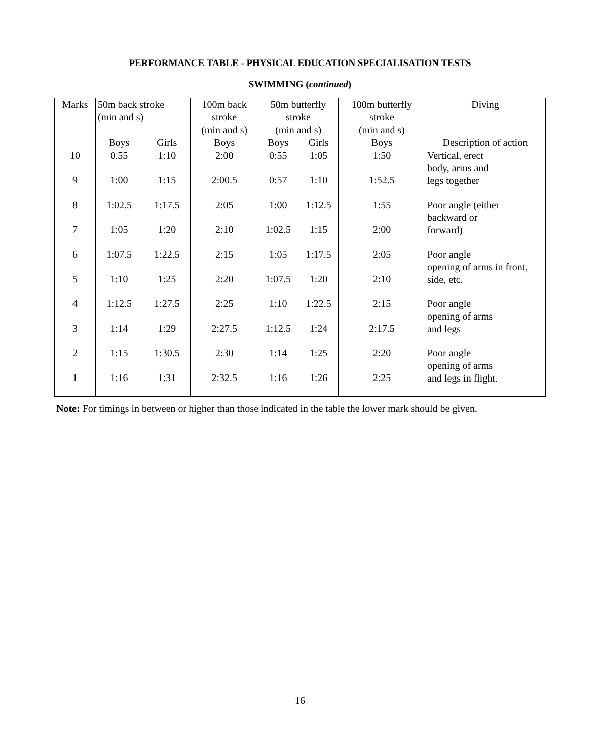PERFORMANCE TABLE - PHYSICAL EDUCATION SPECIALISATION TESTS
SWIMMING (continued)
| Marks | 50m back stroke (min and s) | | 100m back stroke (min and s) | 50m butterfly stroke (min and s) | | 100m butterfly stroke (min and s) | Diving |
| --- | --- | --- | --- | --- | --- | --- | --- |
| | Boys | Girls | Boys | Boys | Girls | Boys | Description of action |
| 10 | 0.55 | 1:10 | 2:00 | 0:55 | 1:05 | 1:50 | Vertical, erect body, arms and legs together |
| 9 | 1:00 | 1:15 | 2:00.5 | 0:57 | 1:10 | 1:52.5 | |
| 8 | 1:02.5 | 1:17.5 | 2:05 | 1:00 | 1:12.5 | 1:55 | Poor angle (either backward or forward) |
| 7 | 1:05 | 1:20 | 2:10 | 1:02.5 | 1:15 | 2:00 | |
| 6 | 1:07.5 | 1:22.5 | 2:15 | 1:05 | 1:17.5 | 2:05 | Poor angle opening of arms in front, side, etc. |
| 5 | 1:10 | 1:25 | 2:20 | 1:07.5 | 1:20 | 2:10 | |
| 4 | 1:12.5 | 1:27.5 | 2:25 | 1:10 | 1:22.5 | 2:15 | Poor angle opening of arms and legs |
| 3 | 1:14 | 1:29 | 2:27.5 | 1:12.5 | 1:24 | 2:17.5 | |
| 2 | 1:15 | 1:30.5 | 2:30 | 1:14 | 1:25 | 2:20 | Poor angle opening of arms and legs in flight. |
| 1 | 1:16 | 1:31 | 2:32.5 | 1:16 | 1:26 | 2:25 | |
Note: For timings in between or higher than those indicated in the table the lower mark should be given.
16